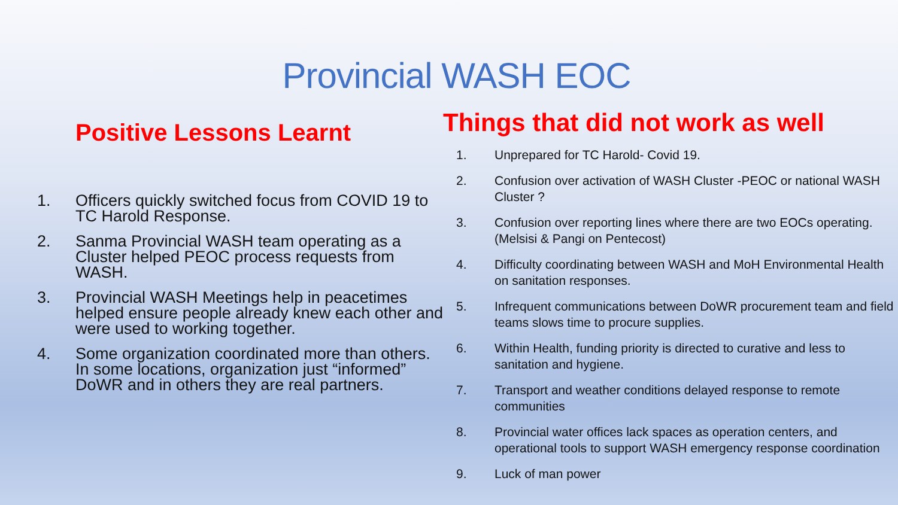Provincial WASH EOC
Positive Lessons Learnt
1. Officers quickly switched focus from COVID 19 to TC Harold Response.
2. Sanma Provincial WASH team operating as a Cluster helped PEOC process requests from WASH.
3. Provincial WASH Meetings help in peacetimes helped ensure people already knew each other and were used to working together.
4. Some organization coordinated more than others. In some locations, organization just “informed” DoWR and in others they are real partners.
Things that did not work as well
1. Unprepared for TC Harold- Covid 19.
2. Confusion over activation of WASH Cluster -PEOC or national WASH Cluster ?
3. Confusion over reporting lines where there are two EOCs operating. (Melsisi & Pangi on Pentecost)
4. Difficulty coordinating between WASH and MoH Environmental Health on sanitation responses.
5. Infrequent communications between DoWR procurement team and field teams slows time to procure supplies.
6. Within Health, funding priority is directed to curative and less to sanitation and hygiene.
7. Transport and weather conditions delayed response to remote communities
8. Provincial water offices lack spaces as operation centers, and operational tools to support WASH emergency response coordination
9. Luck of man power